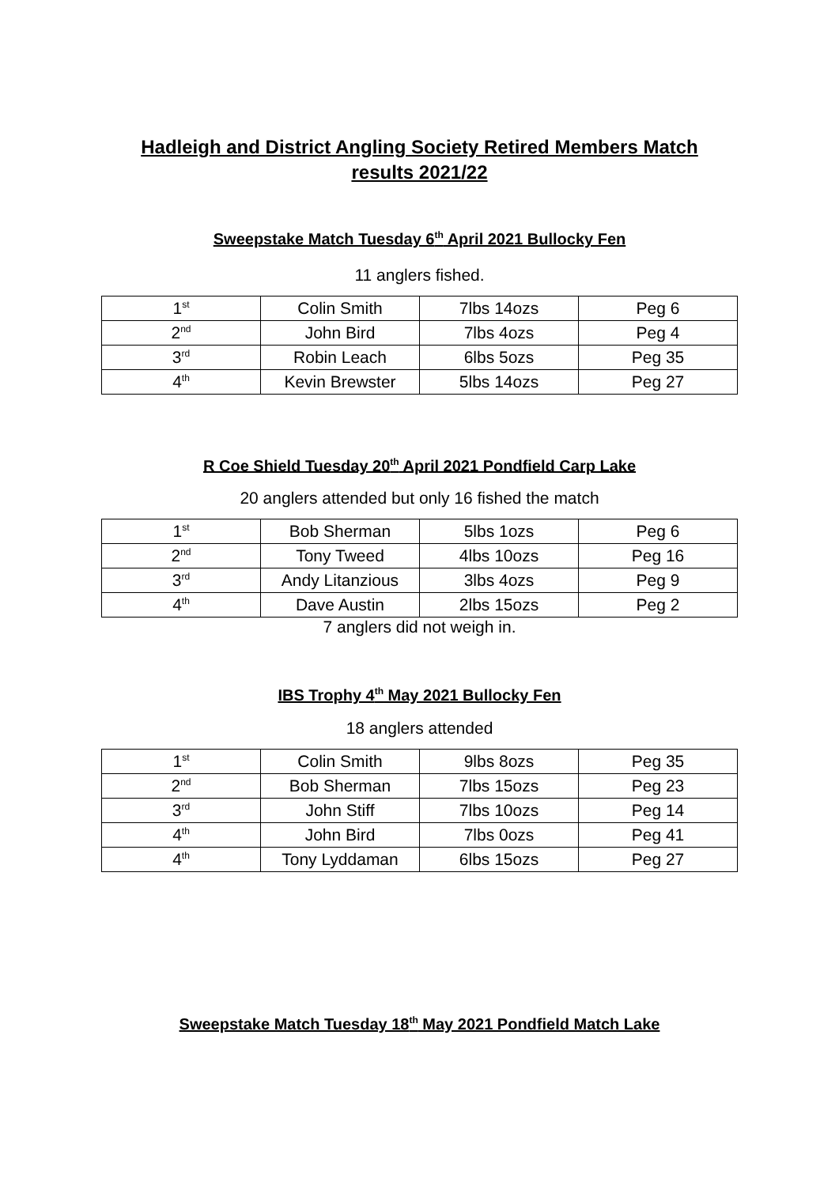Hadleigh and District Angling Society Retired Members Match
results 2021/22
Sweepstake Match Tuesday 6<sup>th</sup> April 2021 Bullocky Fen
11 anglers fished.
| 1<sup>st</sup> | Colin Smith | 7lbs 14ozs | Peg 6 |
| 2<sup>nd</sup> | John Bird | 7lbs 4ozs | Peg 4 |
| 3<sup>rd</sup> | Robin Leach | 6lbs 5ozs | Peg 35 |
| 4<sup>th</sup> | Kevin Brewster | 5lbs 14ozs | Peg 27 |
R Coe Shield Tuesday 20<sup>th</sup> April 2021 Pondfield Carp Lake
20 anglers attended but only 16 fished the match
| 1<sup>st</sup> | Bob Sherman | 5lbs 1ozs | Peg 6 |
| 2<sup>nd</sup> | Tony Tweed | 4lbs 10ozs | Peg 16 |
| 3<sup>rd</sup> | Andy Litanzious | 3lbs 4ozs | Peg 9 |
| 4<sup>th</sup> | Dave Austin | 2lbs 15ozs | Peg 2 |
7 anglers did not weigh in.
IBS Trophy 4<sup>th</sup> May 2021 Bullocky Fen
18 anglers attended
| 1<sup>st</sup> | Colin Smith | 9lbs 8ozs | Peg 35 |
| 2<sup>nd</sup> | Bob Sherman | 7lbs 15ozs | Peg 23 |
| 3<sup>rd</sup> | John Stiff | 7lbs 10ozs | Peg 14 |
| 4<sup>th</sup> | John Bird | 7lbs 0ozs | Peg 41 |
| 4<sup>th</sup> | Tony Lyddaman | 6lbs 15ozs | Peg 27 |
Sweepstake Match Tuesday 18<sup>th</sup> May 2021 Pondfield Match Lake